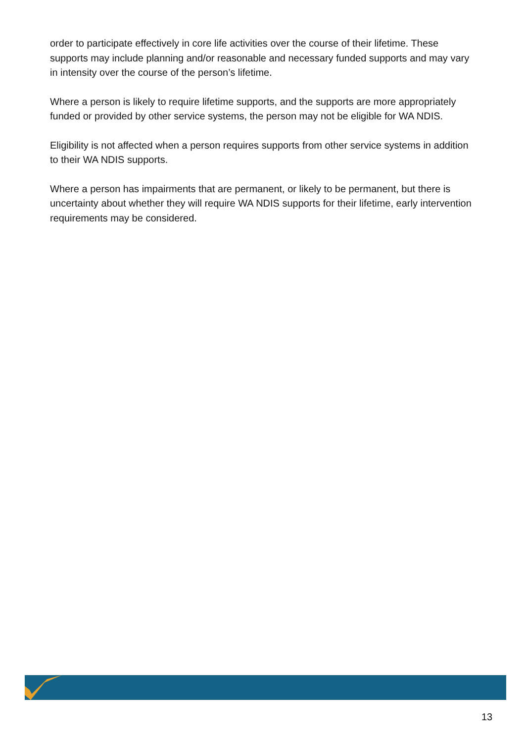order to participate effectively in core life activities over the course of their lifetime. These supports may include planning and/or reasonable and necessary funded supports and may vary in intensity over the course of the person’s lifetime.
Where a person is likely to require lifetime supports, and the supports are more appropriately funded or provided by other service systems, the person may not be eligible for WA NDIS.
Eligibility is not affected when a person requires supports from other service systems in addition to their WA NDIS supports.
Where a person has impairments that are permanent, or likely to be permanent, but there is uncertainty about whether they will require WA NDIS supports for their lifetime, early intervention requirements may be considered.
13